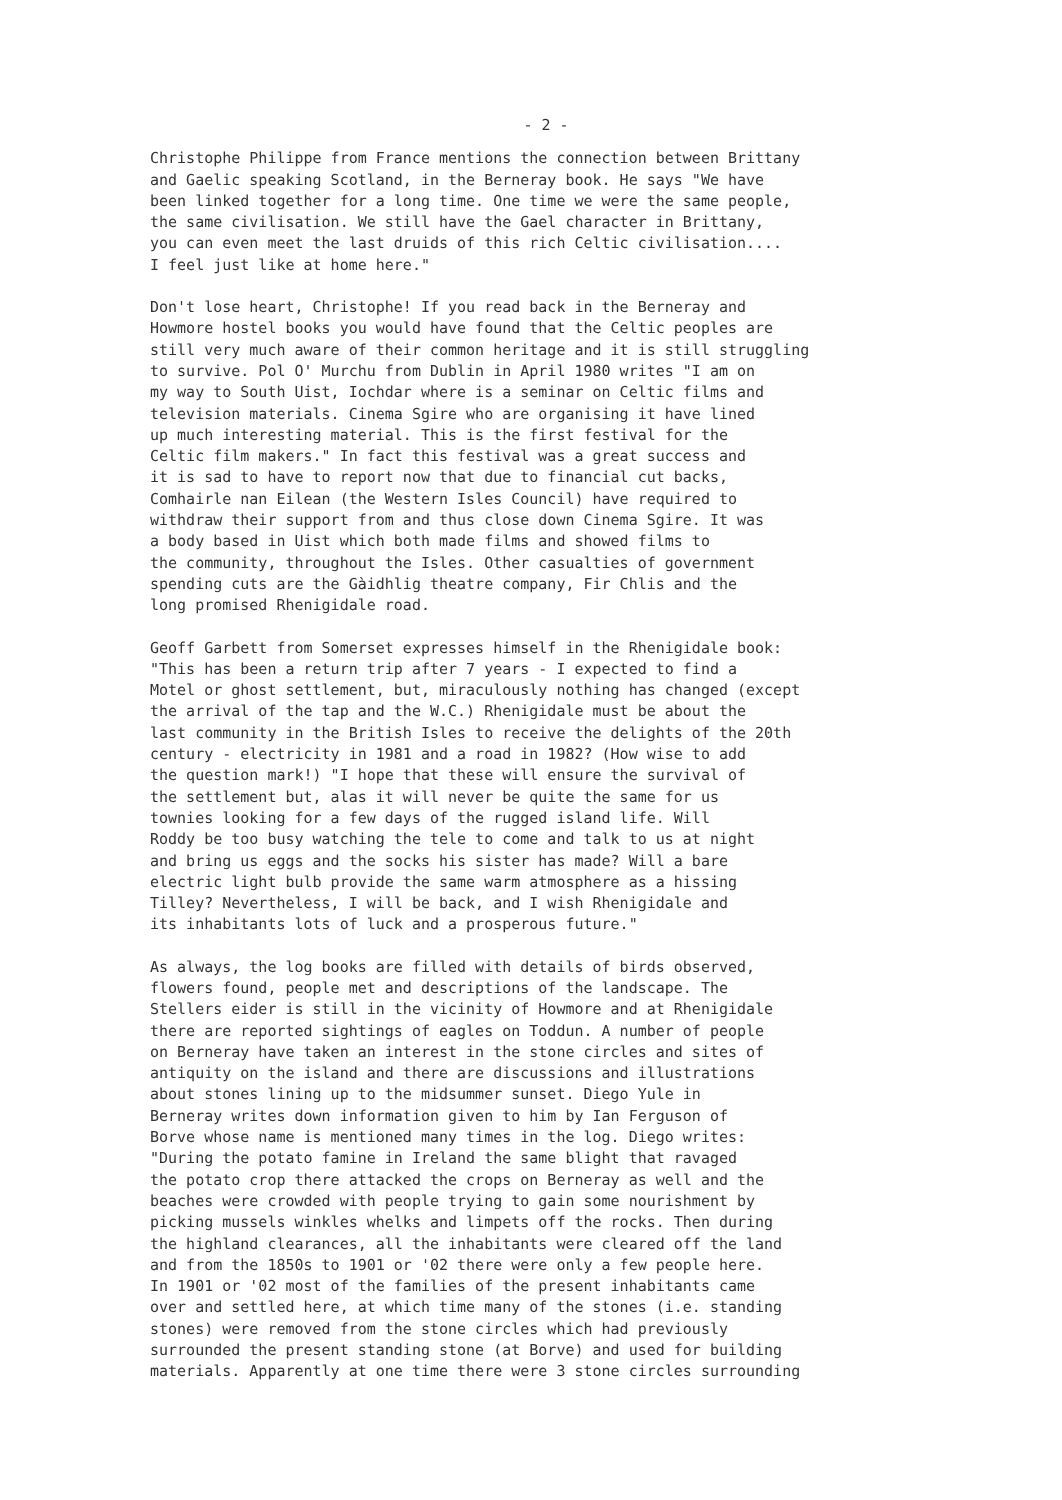- 2 -
Christophe Philippe from France mentions the connection between Brittany and Gaelic speaking Scotland, in the Berneray book. He says "We have been linked together for a long time. One time we were the same people, the same civilisation. We still have the Gael character in Brittany, you can even meet the last druids of this rich Celtic civilisation.... I feel just like at home here."
Don't lose heart, Christophe! If you read back in the Berneray and Howmore hostel books you would have found that the Celtic peoples are still very much aware of their common heritage and it is still struggling to survive. Pol O' Murchu from Dublin in April 1980 writes "I am on my way to South Uist, Iochdar where is a seminar on Celtic films and television materials. Cinema Sgire who are organising it have lined up much interesting material. This is the first festival for the Celtic film makers." In fact this festival was a great success and it is sad to have to report now that due to financial cut backs, Comhairle nan Eilean (the Western Isles Council) have required to withdraw their support from and thus close down Cinema Sgire. It was a body based in Uist which both made films and showed films to the community, throughout the Isles. Other casualties of government spending cuts are the Gàidhlig theatre company, Fir Chlis and the long promised Rhenigidale road.
Geoff Garbett from Somerset expresses himself in the Rhenigidale book: "This has been a return trip after 7 years - I expected to find a Motel or ghost settlement, but, miraculously nothing has changed (except the arrival of the tap and the W.C.) Rhenigidale must be about the last community in the British Isles to receive the delights of the 20th century - electricity in 1981 and a road in 1982? (How wise to add the question mark!) "I hope that these will ensure the survival of the settlement but, alas it will never be quite the same for us townies looking for a few days of the rugged island life. Will Roddy be too busy watching the tele to come and talk to us at night and bring us eggs and the socks his sister has made? Will a bare electric light bulb provide the same warm atmosphere as a hissing Tilley? Nevertheless, I will be back, and I wish Rhenigidale and its inhabitants lots of luck and a prosperous future."
As always, the log books are filled with details of birds observed, flowers found, people met and descriptions of the landscape. The Stellers eider is still in the vicinity of Howmore and at Rhenigidale there are reported sightings of eagles on Toddun. A number of people on Berneray have taken an interest in the stone circles and sites of antiquity on the island and there are discussions and illustrations about stones lining up to the midsummer sunset. Diego Yule in Berneray writes down information given to him by Ian Ferguson of Borve whose name is mentioned many times in the log. Diego writes: "During the potato famine in Ireland the same blight that ravaged the potato crop there attacked the crops on Berneray as well and the beaches were crowded with people trying to gain some nourishment by picking mussels winkles whelks and limpets off the rocks. Then during the highland clearances, all the inhabitants were cleared off the land and from the 1850s to 1901 or '02 there were only a few people here. In 1901 or '02 most of the families of the present inhabitants came over and settled here, at which time many of the stones (i.e. standing stones) were removed from the stone circles which had previously surrounded the present standing stone (at Borve) and used for building materials. Apparently at one time there were 3 stone circles surrounding